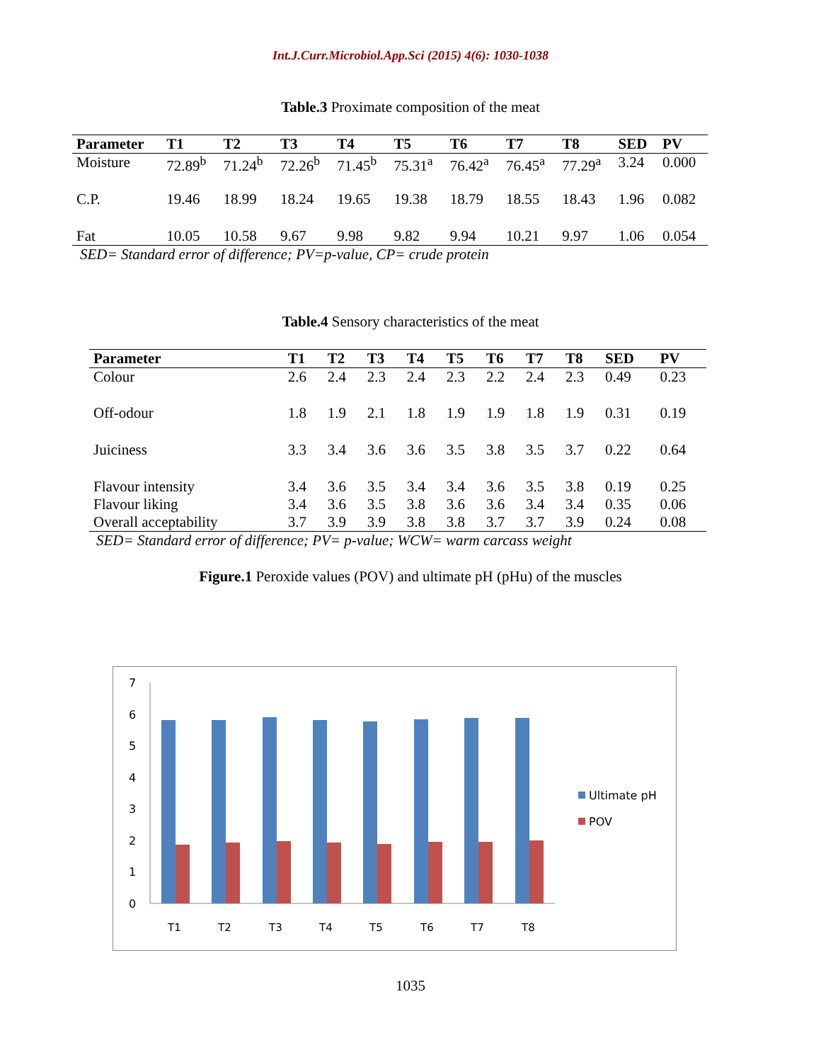Int.J.Curr.Microbiol.App.Sci (2015) 4(6): 1030-1038
Table.3 Proximate composition of the meat
| Parameter | T1 | T2 | T3 | T4 | T5 | T6 | T7 | T8 | SED | PV |
| --- | --- | --- | --- | --- | --- | --- | --- | --- | --- | --- |
| Moisture | 72.89<sup>b</sup> | 71.24<sup>b</sup> | 72.26<sup>b</sup> | 71.45<sup>b</sup> | 75.31<sup>a</sup> | 76.42<sup>a</sup> | 76.45<sup>a</sup> | 77.29<sup>a</sup> | 3.24 | 0.000 |
| C.P. | 19.46 | 18.99 | 18.24 | 19.65 | 19.38 | 18.79 | 18.55 | 18.43 | 1.96 | 0.082 |
| Fat | 10.05 | 10.58 | 9.67 | 9.98 | 9.82 | 9.94 | 10.21 | 9.97 | 1.06 | 0.054 |
SED= Standard error of difference; PV=p-value, CP= crude protein
Table.4 Sensory characteristics of the meat
| Parameter | T1 | T2 | T3 | T4 | T5 | T6 | T7 | T8 | SED | PV |
| --- | --- | --- | --- | --- | --- | --- | --- | --- | --- | --- |
| Colour | 2.6 | 2.4 | 2.3 | 2.4 | 2.3 | 2.2 | 2.4 | 2.3 | 0.49 | 0.23 |
| Off-odour | 1.8 | 1.9 | 2.1 | 1.8 | 1.9 | 1.9 | 1.8 | 1.9 | 0.31 | 0.19 |
| Juiciness | 3.3 | 3.4 | 3.6 | 3.6 | 3.5 | 3.8 | 3.5 | 3.7 | 0.22 | 0.64 |
| Flavour intensity | 3.4 | 3.6 | 3.5 | 3.4 | 3.4 | 3.6 | 3.5 | 3.8 | 0.19 | 0.25 |
| Flavour liking | 3.4 | 3.6 | 3.5 | 3.8 | 3.6 | 3.6 | 3.4 | 3.4 | 0.35 | 0.06 |
| Overall acceptability | 3.7 | 3.9 | 3.9 | 3.8 | 3.8 | 3.7 | 3.7 | 3.9 | 0.24 | 0.08 |
SED= Standard error of difference; PV= p-value; WCW= warm carcass weight
Figure.1 Peroxide values (POV) and ultimate pH (pHu) of the muscles
7
6
5
4
3
2
1
0
T1
T2
T3
T4
T5
T6
T7
T8
Ultimate pH
POV
1035